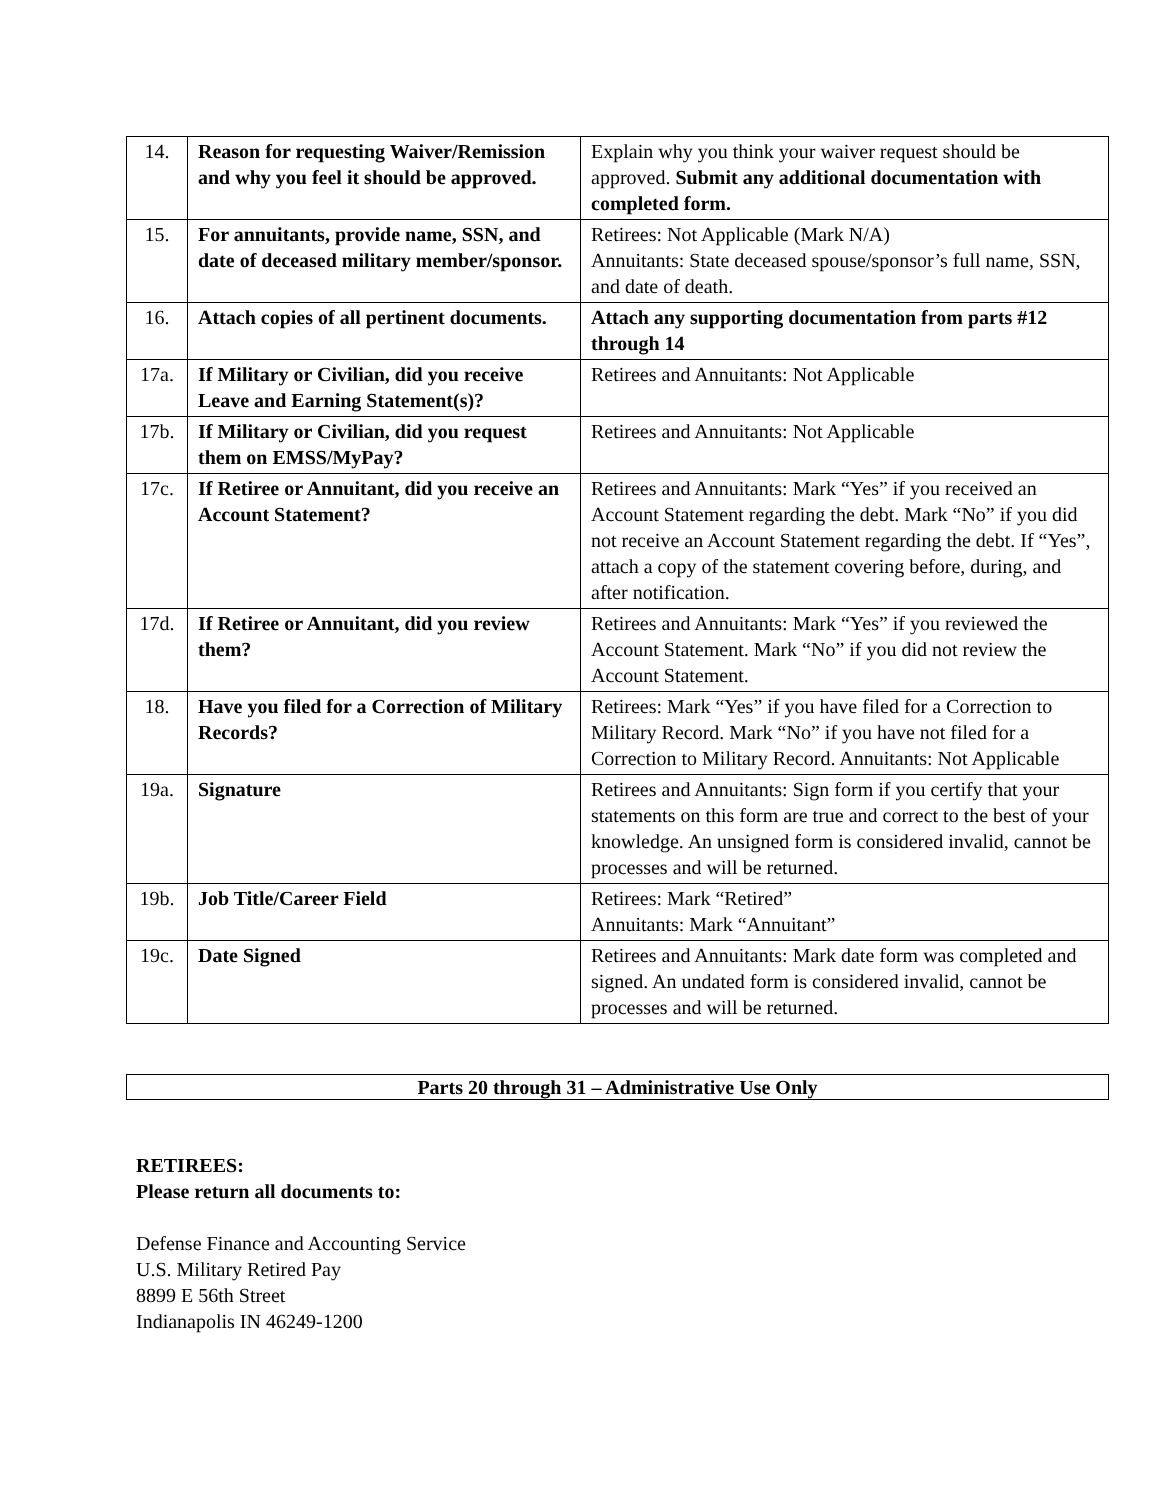| 14. | Reason for requesting Waiver/Remission and why you feel it should be approved. | Explain why you think your waiver request should be approved. Submit any additional documentation with completed form. |
| 15. | For annuitants, provide name, SSN, and date of deceased military member/sponsor. | Retirees: Not Applicable (Mark N/A) Annuitants: State deceased spouse/sponsor’s full name, SSN, and date of death. |
| 16. | Attach copies of all pertinent documents. | Attach any supporting documentation from parts #12 through 14 |
| 17a. | If Military or Civilian, did you receive Leave and Earning Statement(s)? | Retirees and Annuitants: Not Applicable |
| 17b. | If Military or Civilian, did you request them on EMSS/MyPay? | Retirees and Annuitants: Not Applicable |
| 17c. | If Retiree or Annuitant, did you receive an Account Statement? | Retirees and Annuitants: Mark “Yes” if you received an Account Statement regarding the debt. Mark “No” if you did not receive an Account Statement regarding the debt. If “Yes”, attach a copy of the statement covering before, during, and after notification. |
| 17d. | If Retiree or Annuitant, did you review them? | Retirees and Annuitants: Mark “Yes” if you reviewed the Account Statement. Mark “No” if you did not review the Account Statement. |
| 18. | Have you filed for a Correction of Military Records? | Retirees: Mark “Yes” if you have filed for a Correction to Military Record. Mark “No” if you have not filed for a Correction to Military Record. Annuitants: Not Applicable |
| 19a. | Signature | Retirees and Annuitants: Sign form if you certify that your statements on this form are true and correct to the best of your knowledge. An unsigned form is considered invalid, cannot be processes and will be returned. |
| 19b. | Job Title/Career Field | Retirees: Mark “Retired” Annuitants: Mark “Annuitant” |
| 19c. | Date Signed | Retirees and Annuitants: Mark date form was completed and signed. An undated form is considered invalid, cannot be processes and will be returned. |
Parts 20 through 31 – Administrative Use Only
RETIREES:
Please return all documents to:
Defense Finance and Accounting Service
U.S. Military Retired Pay
8899 E 56th Street
Indianapolis IN 46249-1200